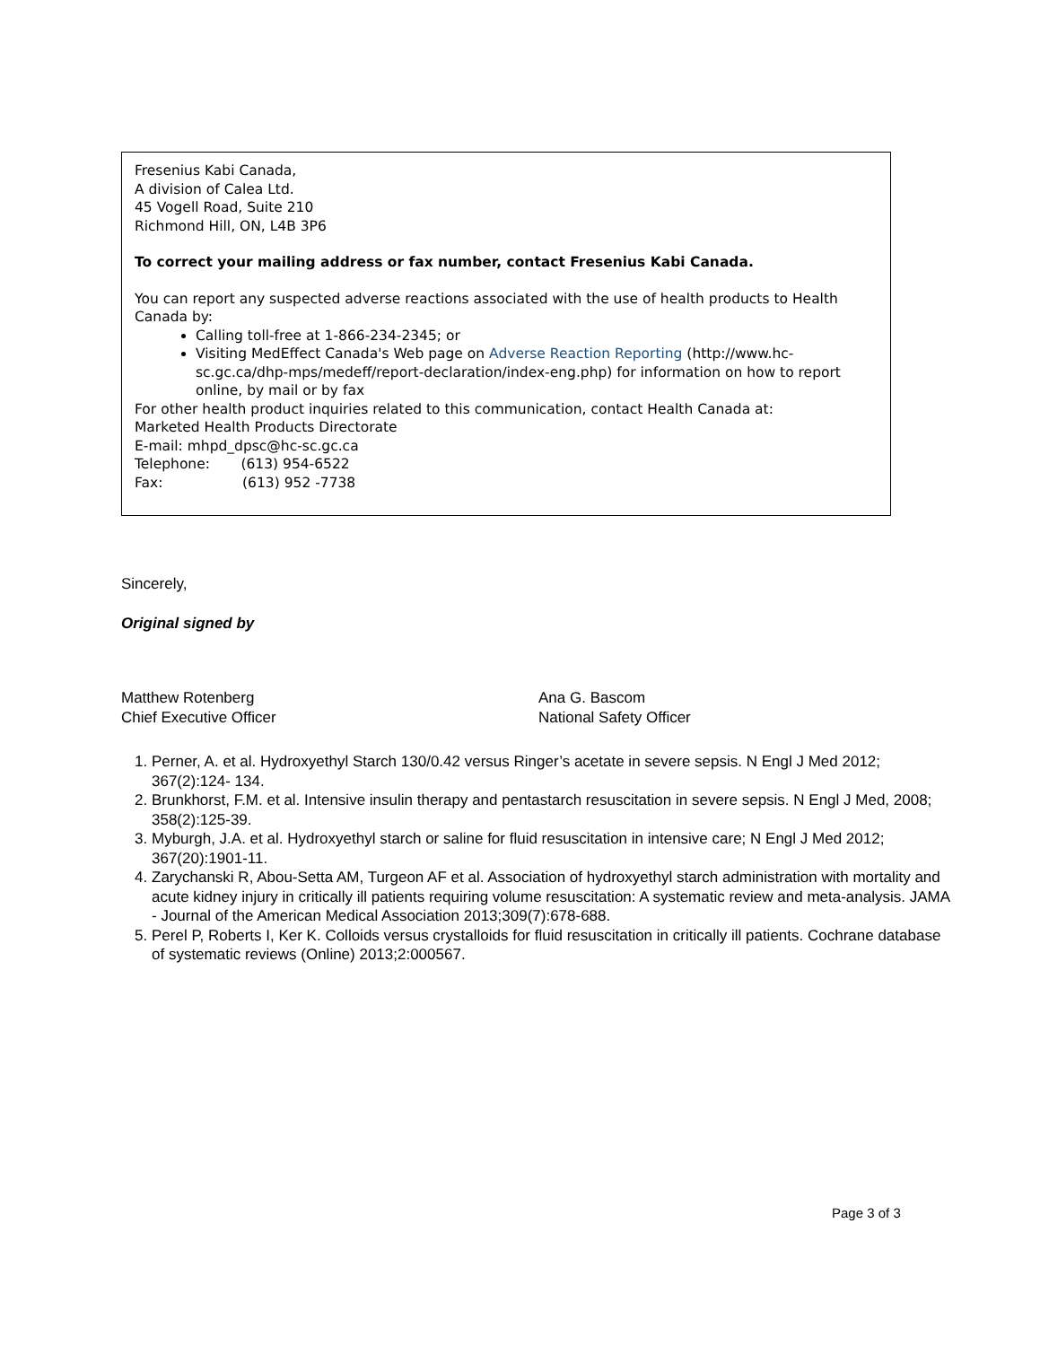Fresenius Kabi Canada,
A division of Calea Ltd.
45 Vogell Road, Suite 210
Richmond Hill, ON, L4B 3P6
To correct your mailing address or fax number, contact Fresenius Kabi Canada.
You can report any suspected adverse reactions associated with the use of health products to Health Canada by:
Calling toll-free at 1-866-234-2345; or
Visiting MedEffect Canada's Web page on Adverse Reaction Reporting (http://www.hc-sc.gc.ca/dhp-mps/medeff/report-declaration/index-eng.php) for information on how to report online, by mail or by fax
For other health product inquiries related to this communication, contact Health Canada at:
Marketed Health Products Directorate
E-mail: mhpd_dpsc@hc-sc.gc.ca
Telephone: (613) 954-6522
Fax: (613) 952 -7738
Sincerely,
Original signed by
Matthew Rotenberg
Chief Executive Officer
Ana G. Bascom
National Safety Officer
1. Perner, A. et al. Hydroxyethyl Starch 130/0.42 versus Ringer’s acetate in severe sepsis. N Engl J Med 2012; 367(2):124- 134.
2. Brunkhorst, F.M. et al. Intensive insulin therapy and pentastarch resuscitation in severe sepsis. N Engl J Med, 2008; 358(2):125-39.
3. Myburgh, J.A. et al. Hydroxyethyl starch or saline for fluid resuscitation in intensive care; N Engl J Med 2012; 367(20):1901-11.
4. Zarychanski R, Abou-Setta AM, Turgeon AF et al. Association of hydroxyethyl starch administration with mortality and acute kidney injury in critically ill patients requiring volume resuscitation: A systematic review and meta-analysis. JAMA - Journal of the American Medical Association 2013;309(7):678-688.
5. Perel P, Roberts I, Ker K. Colloids versus crystalloids for fluid resuscitation in critically ill patients. Cochrane database of systematic reviews (Online) 2013;2:000567.
Page 3 of 3